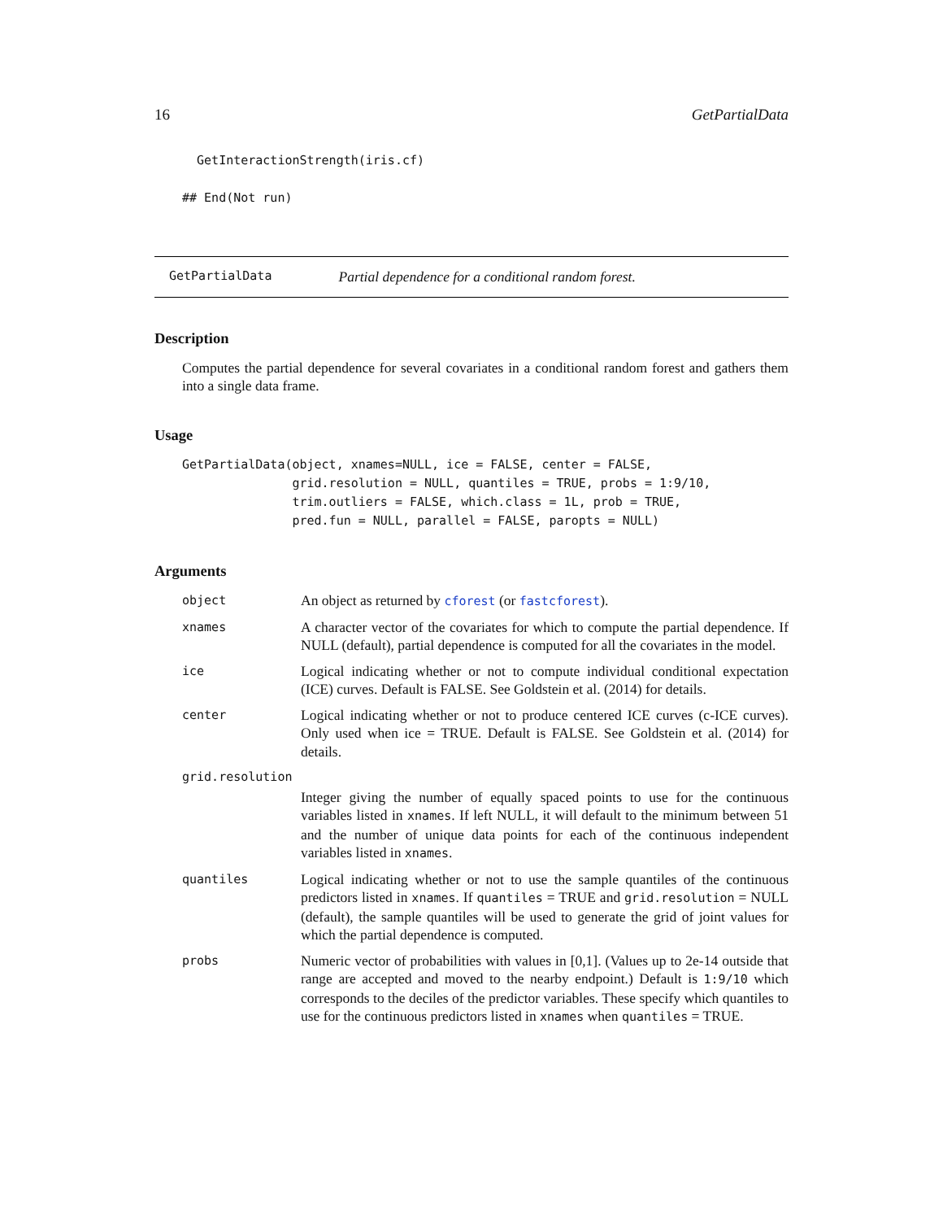16 GetPartialData
  GetInteractionStrength(iris.cf)

## End(Not run)
GetPartialData Partial dependence for a conditional random forest.
Description
Computes the partial dependence for several covariates in a conditional random forest and gathers them into a single data frame.
Usage
GetPartialData(object, xnames=NULL, ice = FALSE, center = FALSE,
               grid.resolution = NULL, quantiles = TRUE, probs = 1:9/10,
               trim.outliers = FALSE, which.class = 1L, prob = TRUE,
               pred.fun = NULL, parallel = FALSE, paropts = NULL)
Arguments
| object | An object as returned by cforest (or fastcforest ). |
| xnames | A character vector of the covariates for which to compute the partial dependence. If NULL (default), partial dependence is computed for all the covariates in the model. |
| ice | Logical indicating whether or not to compute individual conditional expectation (ICE) curves. Default is FALSE. See Goldstein et al. (2014) for details. |
| center | Logical indicating whether or not to produce centered ICE curves (c-ICE curves). Only used when ice = TRUE. Default is FALSE. See Goldstein et al. (2014) for details. |
| grid.resolution | |
| | Integer giving the number of equally spaced points to use for the continuous variables listed in xnames . If left NULL, it will default to the minimum between 51 and the number of unique data points for each of the continuous independent variables listed in xnames . |
| quantiles | Logical indicating whether or not to use the sample quantiles of the continuous predictors listed in xnames . If quantiles = TRUE and grid.resolution = NULL (default), the sample quantiles will be used to generate the grid of joint values for which the partial dependence is computed. |
| probs | Numeric vector of probabilities with values in [0,1]. (Values up to 2e-14 outside that range are accepted and moved to the nearby endpoint.) Default is 1:9/10 which corresponds to the deciles of the predictor variables. These specify which quantiles to use for the continuous predictors listed in xnames when quantiles = TRUE. |